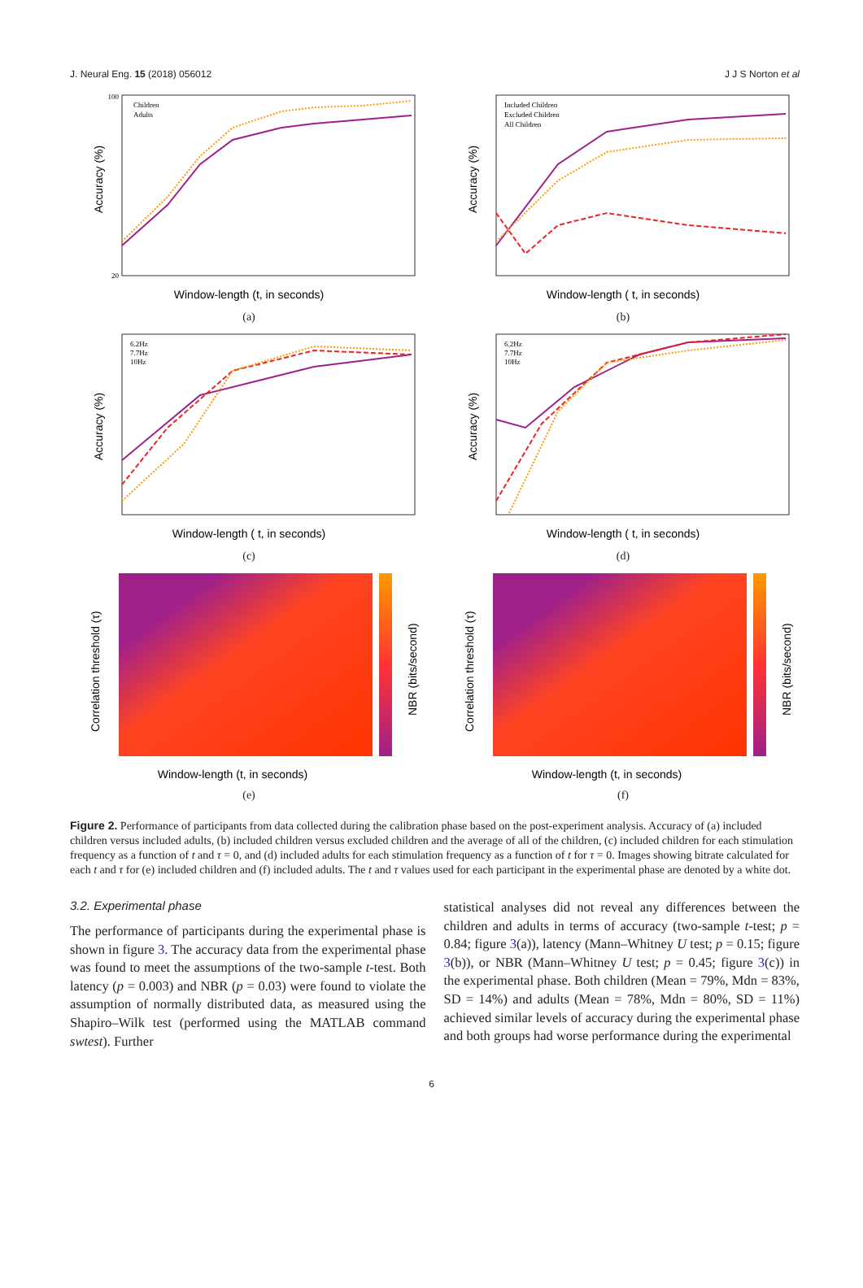J. Neural Eng. 15 (2018) 056012 J J S Norton et al
Accuracy (%)
100
20
Children
Adults
Window-length (t, in seconds)
(a)
Accuracy (%)
Included Children
Excluded Children
All Children
Window-length ( t, in seconds)
(b)
Accuracy (%)
6.2Hz
7.7Hz
10Hz
Window-length ( t, in seconds)
(c)
Accuracy (%)
6.2Hz
7.7Hz
10Hz
Window-length ( t, in seconds)
(d)
Correlation threshold (τ)
NBR (bits/second)
Window-length (t, in seconds)
(e)
Correlation threshold (τ)
NBR (bits/second)
Window-length (t, in seconds)
(f)
Figure 2. Performance of participants from data collected during the calibration phase based on the post-experiment analysis. Accuracy of (a) included children versus included adults, (b) included children versus excluded children and the average of all of the children, (c) included children for each stimulation frequency as a function of t and τ = 0, and (d) included adults for each stimulation frequency as a function of t for τ = 0. Images showing bitrate calculated for each t and τ for (e) included children and (f) included adults. The t and τ values used for each participant in the experimental phase are denoted by a white dot.
3.2. Experimental phase
The performance of participants during the experimental phase is shown in figure 3. The accuracy data from the experimental phase was found to meet the assumptions of the two-sample t-test. Both latency (p = 0.003) and NBR (p = 0.03) were found to violate the assumption of normally distributed data, as measured using the Shapiro–Wilk test (performed using the MATLAB command swtest). Further
statistical analyses did not reveal any differences between the children and adults in terms of accuracy (two-sample t-test; p = 0.84; figure 3(a)), latency (Mann–Whitney U test; p = 0.15; figure 3(b)), or NBR (Mann–Whitney U test; p = 0.45; figure 3(c)) in the experimental phase. Both children (Mean = 79%, Mdn = 83%, SD = 14%) and adults (Mean = 78%, Mdn = 80%, SD = 11%) achieved similar levels of accuracy during the experimental phase and both groups had worse performance during the experimental
6